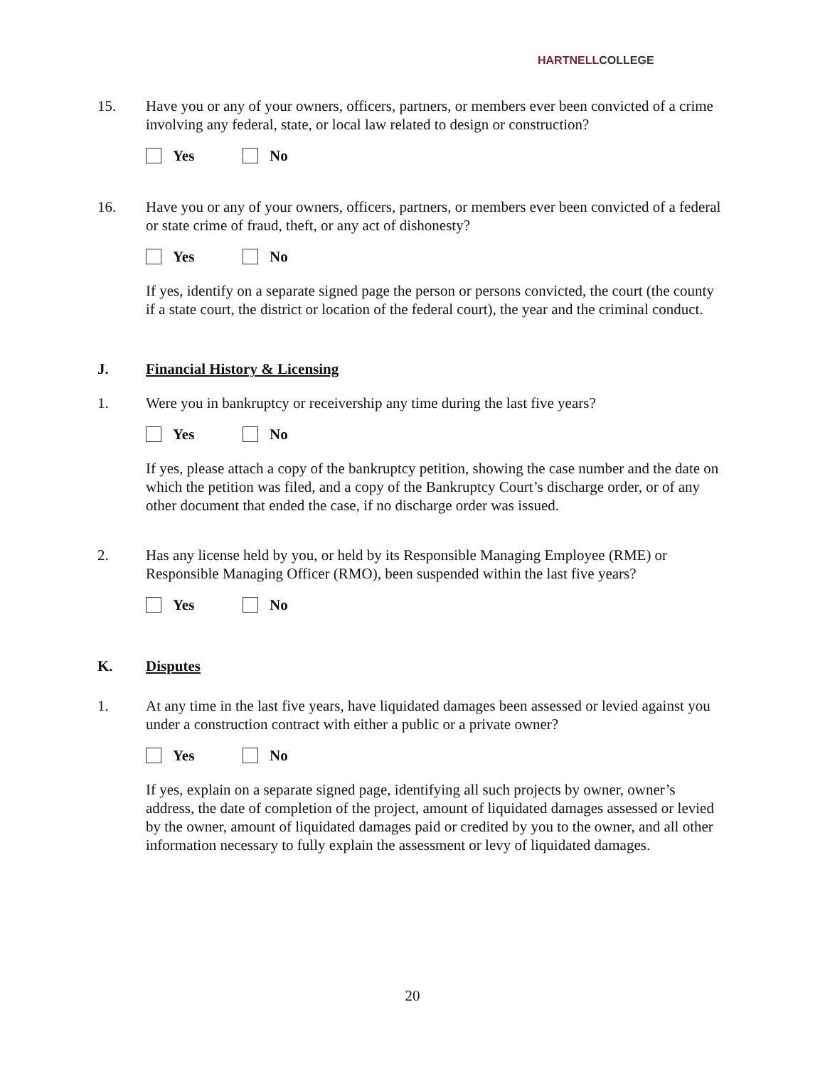HARTNELLCOLLEGE
15. Have you or any of your owners, officers, partners, or members ever been convicted of a crime involving any federal, state, or local law related to design or construction?
Yes No
16. Have you or any of your owners, officers, partners, or members ever been convicted of a federal or state crime of fraud, theft, or any act of dishonesty?
Yes No
If yes, identify on a separate signed page the person or persons convicted, the court (the county if a state court, the district or location of the federal court), the year and the criminal conduct.
J. Financial History & Licensing
1. Were you in bankruptcy or receivership any time during the last five years?
Yes No
If yes, please attach a copy of the bankruptcy petition, showing the case number and the date on which the petition was filed, and a copy of the Bankruptcy Court’s discharge order, or of any other document that ended the case, if no discharge order was issued.
2. Has any license held by you, or held by its Responsible Managing Employee (RME) or Responsible Managing Officer (RMO), been suspended within the last five years?
Yes No
K. Disputes
1. At any time in the last five years, have liquidated damages been assessed or levied against you under a construction contract with either a public or a private owner?
Yes No
If yes, explain on a separate signed page, identifying all such projects by owner, owner’s address, the date of completion of the project, amount of liquidated damages assessed or levied by the owner, amount of liquidated damages paid or credited by you to the owner, and all other information necessary to fully explain the assessment or levy of liquidated damages.
20